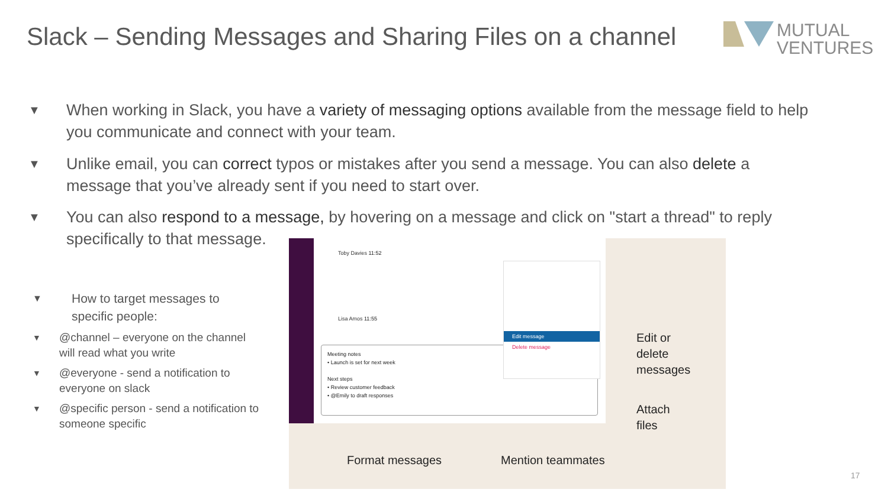Slack – Sending Messages and Sharing Files on a channel
MUTUAL
VENTURES
▼
When working in Slack, you have a variety of messaging options available from the message field to help you communicate and connect with your team.
▼
Unlike email, you can correct typos or mistakes after you send a message. You can also delete a message that you’ve already sent if you need to start over.
▼
You can also respond to a message, by hovering on a message and click on "start a thread" to reply
specifically to that message.
▼ How to target messages to specific people:
▼ @channel – everyone on the channel will read what you write
▼ @everyone - send a notification to everyone on slack
▼ @specific person - send a notification to someone specific
Toby Davies 11:52
Lisa Amos 11:55
Meeting notes
• Launch is set for next week
Next steps
• Review customer feedback
• @Emily to draft responses
Edit message
Delete message
Edit or
delete
messages
Attach
files
Format messages Mention teammates
17